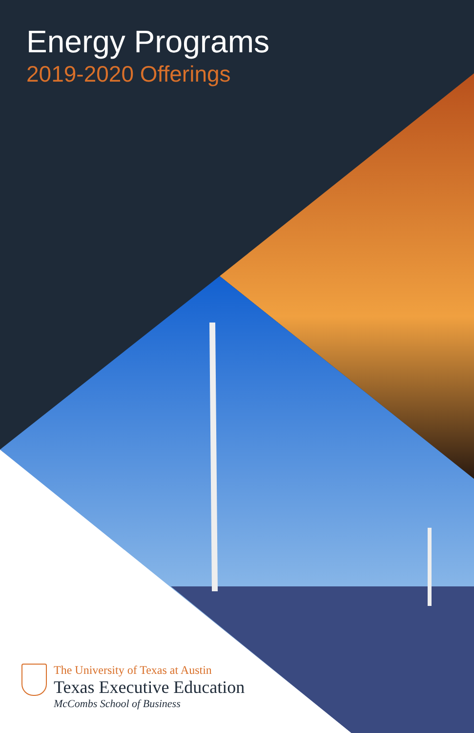Energy Programs
2019-2020 Offerings
The University of Texas at Austin
Texas Executive Education
McCombs School of Business